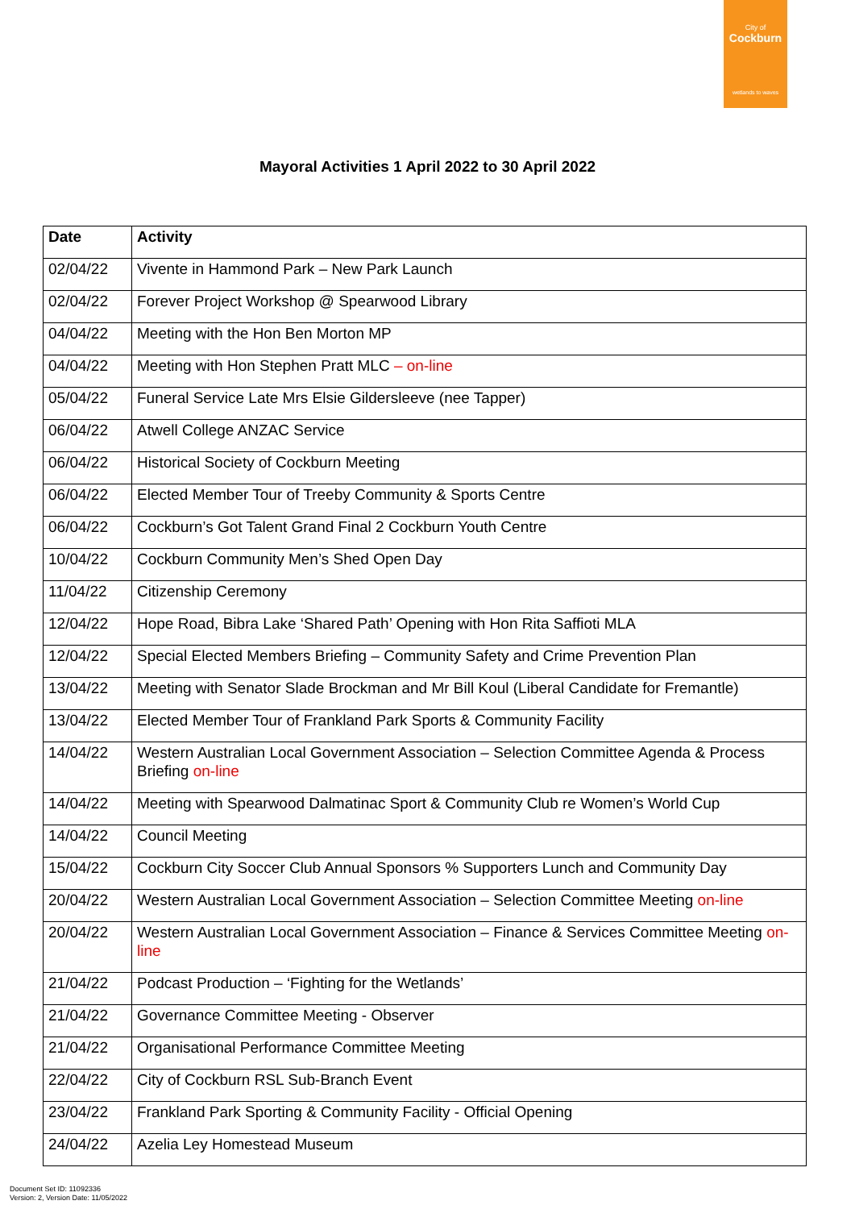City of
Cockburn
wetlands to waves
Mayoral Activities 1 April 2022 to 30 April 2022
| Date | Activity |
| --- | --- |
| 02/04/22 | Vivente in Hammond Park – New Park Launch |
| 02/04/22 | Forever Project Workshop @ Spearwood Library |
| 04/04/22 | Meeting with the Hon Ben Morton MP |
| 04/04/22 | Meeting with Hon Stephen Pratt MLC – on-line |
| 05/04/22 | Funeral Service Late Mrs Elsie Gildersleeve (nee Tapper) |
| 06/04/22 | Atwell College ANZAC Service |
| 06/04/22 | Historical Society of Cockburn Meeting |
| 06/04/22 | Elected Member Tour of Treeby Community & Sports Centre |
| 06/04/22 | Cockburn’s Got Talent Grand Final 2 Cockburn Youth Centre |
| 10/04/22 | Cockburn Community Men’s Shed Open Day |
| 11/04/22 | Citizenship Ceremony |
| 12/04/22 | Hope Road, Bibra Lake ‘Shared Path’ Opening with Hon Rita Saffioti MLA |
| 12/04/22 | Special Elected Members Briefing – Community Safety and Crime Prevention Plan |
| 13/04/22 | Meeting with Senator Slade Brockman and Mr Bill Koul (Liberal Candidate for Fremantle) |
| 13/04/22 | Elected Member Tour of Frankland Park Sports & Community Facility |
| 14/04/22 | Western Australian Local Government Association – Selection Committee Agenda & Process Briefing on-line |
| 14/04/22 | Meeting with Spearwood Dalmatinac Sport & Community Club re Women’s World Cup |
| 14/04/22 | Council Meeting |
| 15/04/22 | Cockburn City Soccer Club Annual Sponsors % Supporters Lunch and Community Day |
| 20/04/22 | Western Australian Local Government Association – Selection Committee Meeting on-line |
| 20/04/22 | Western Australian Local Government Association – Finance & Services Committee Meeting on-line |
| 21/04/22 | Podcast Production – ‘Fighting for the Wetlands’ |
| 21/04/22 | Governance Committee Meeting - Observer |
| 21/04/22 | Organisational Performance Committee Meeting |
| 22/04/22 | City of Cockburn RSL Sub-Branch Event |
| 23/04/22 | Frankland Park Sporting & Community Facility - Official Opening |
| 24/04/22 | Azelia Ley Homestead Museum |
Document Set ID: 11092336
Version: 2, Version Date: 11/05/2022